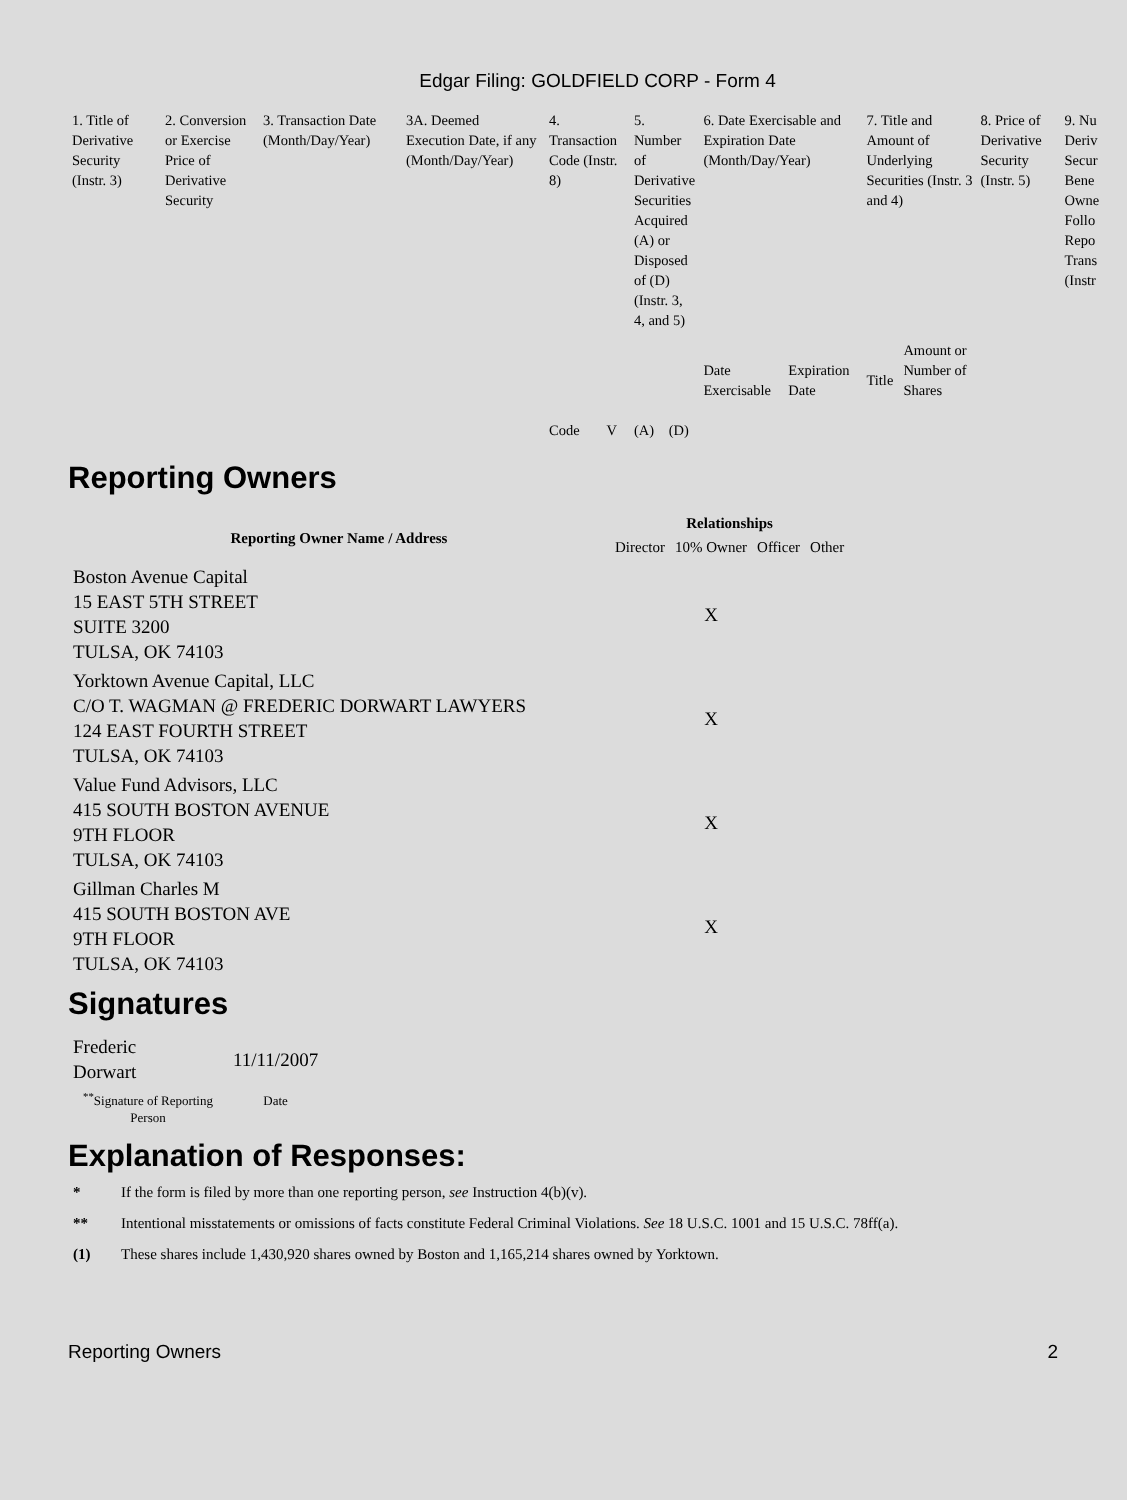Edgar Filing: GOLDFIELD CORP - Form 4
| 1. Title of Derivative Security (Instr. 3) | 2. Conversion or Exercise Price of Derivative Security | 3. Transaction Date (Month/Day/Year) | 3A. Deemed Execution Date, if any (Month/Day/Year) | 4. Transaction Code (Instr. 8) | | 5. Number of Derivative Securities Acquired (A) or Disposed of (D) (Instr. 3, 4, and 5) | | 6. Date Exercisable and Expiration Date (Month/Day/Year) | | 7. Title and Amount of Underlying Securities (Instr. 3 and 4) | | 8. Price of Derivative Security (Instr. 5) | 9. Nu Deriv Secur Bene Owne Follo Repo Trans (Instr |
| | | | | Code | V | (A) | (D) | Date Exercisable | Expiration Date | Title | Amount or Number of Shares | | |
Reporting Owners
| Reporting Owner Name / Address | Relationships | | | |
| --- | --- | --- | --- | --- |
| | Director | 10% Owner | Officer | Other |
| Boston Avenue Capital 15 EAST 5TH STREET SUITE 3200 TULSA, OK 74103 | | X | | |
| Yorktown Avenue Capital, LLC C/O T. WAGMAN @ FREDERIC DORWART LAWYERS 124 EAST FOURTH STREET TULSA, OK 74103 | | X | | |
| Value Fund Advisors, LLC 415 SOUTH BOSTON AVENUE 9TH FLOOR TULSA, OK 74103 | | X | | |
| Gillman Charles M 415 SOUTH BOSTON AVE 9TH FLOOR TULSA, OK 74103 | | X | | |
Signatures
| Frederic Dorwart | 11/11/2007 |
| <sup>**</sup> Signature of Reporting Person | Date |
Explanation of Responses:
| * | If the form is filed by more than one reporting person, see Instruction 4(b)(v). |
| ** | Intentional misstatements or omissions of facts constitute Federal Criminal Violations. See 18 U.S.C. 1001 and 15 U.S.C. 78ff(a). |
| (1) | These shares include 1,430,920 shares owned by Boston and 1,165,214 shares owned by Yorktown. |
Reporting Owners 2